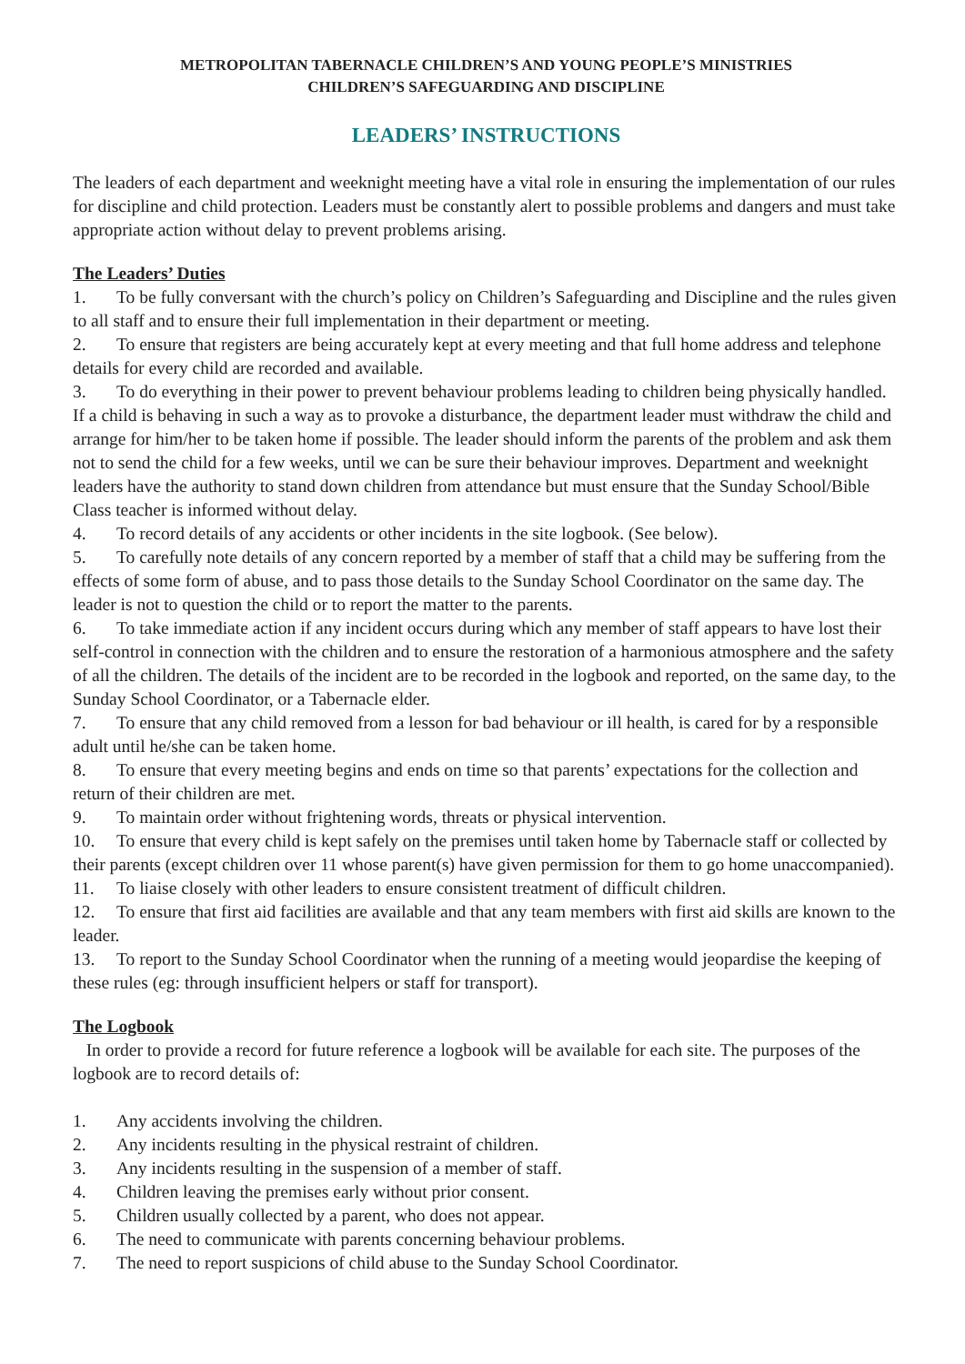METROPOLITAN TABERNACLE CHILDREN’S AND YOUNG PEOPLE’S MINISTRIES
CHILDREN’S SAFEGUARDING AND DISCIPLINE
LEADERS’ INSTRUCTIONS
The leaders of each department and weeknight meeting have a vital role in ensuring the implementation of our rules for discipline and child protection. Leaders must be constantly alert to possible problems and dangers and must take appropriate action without delay to prevent problems arising.
The Leaders’ Duties
1. To be fully conversant with the church’s policy on Children’s Safeguarding and Discipline and the rules given to all staff and to ensure their full implementation in their department or meeting.
2. To ensure that registers are being accurately kept at every meeting and that full home address and telephone details for every child are recorded and available.
3. To do everything in their power to prevent behaviour problems leading to children being physically handled. If a child is behaving in such a way as to provoke a disturbance, the department leader must withdraw the child and arrange for him/her to be taken home if possible. The leader should inform the parents of the problem and ask them not to send the child for a few weeks, until we can be sure their behaviour improves. Department and weeknight leaders have the authority to stand down children from attendance but must ensure that the Sunday School/Bible Class teacher is informed without delay.
4. To record details of any accidents or other incidents in the site logbook. (See below).
5. To carefully note details of any concern reported by a member of staff that a child may be suffering from the effects of some form of abuse, and to pass those details to the Sunday School Coordinator on the same day. The leader is not to question the child or to report the matter to the parents.
6. To take immediate action if any incident occurs during which any member of staff appears to have lost their self-control in connection with the children and to ensure the restoration of a harmonious atmosphere and the safety of all the children. The details of the incident are to be recorded in the logbook and reported, on the same day, to the Sunday School Coordinator, or a Tabernacle elder.
7. To ensure that any child removed from a lesson for bad behaviour or ill health, is cared for by a responsible adult until he/she can be taken home.
8. To ensure that every meeting begins and ends on time so that parents’ expectations for the collection and return of their children are met.
9. To maintain order without frightening words, threats or physical intervention.
10. To ensure that every child is kept safely on the premises until taken home by Tabernacle staff or collected by their parents (except children over 11 whose parent(s) have given permission for them to go home unaccompanied).
11. To liaise closely with other leaders to ensure consistent treatment of difficult children.
12. To ensure that first aid facilities are available and that any team members with first aid skills are known to the leader.
13. To report to the Sunday School Coordinator when the running of a meeting would jeopardise the keeping of these rules (eg: through insufficient helpers or staff for transport).
The Logbook
In order to provide a record for future reference a logbook will be available for each site. The purposes of the logbook are to record details of:
1. Any accidents involving the children.
2. Any incidents resulting in the physical restraint of children.
3. Any incidents resulting in the suspension of a member of staff.
4. Children leaving the premises early without prior consent.
5. Children usually collected by a parent, who does not appear.
6. The need to communicate with parents concerning behaviour problems.
7. The need to report suspicions of child abuse to the Sunday School Coordinator.